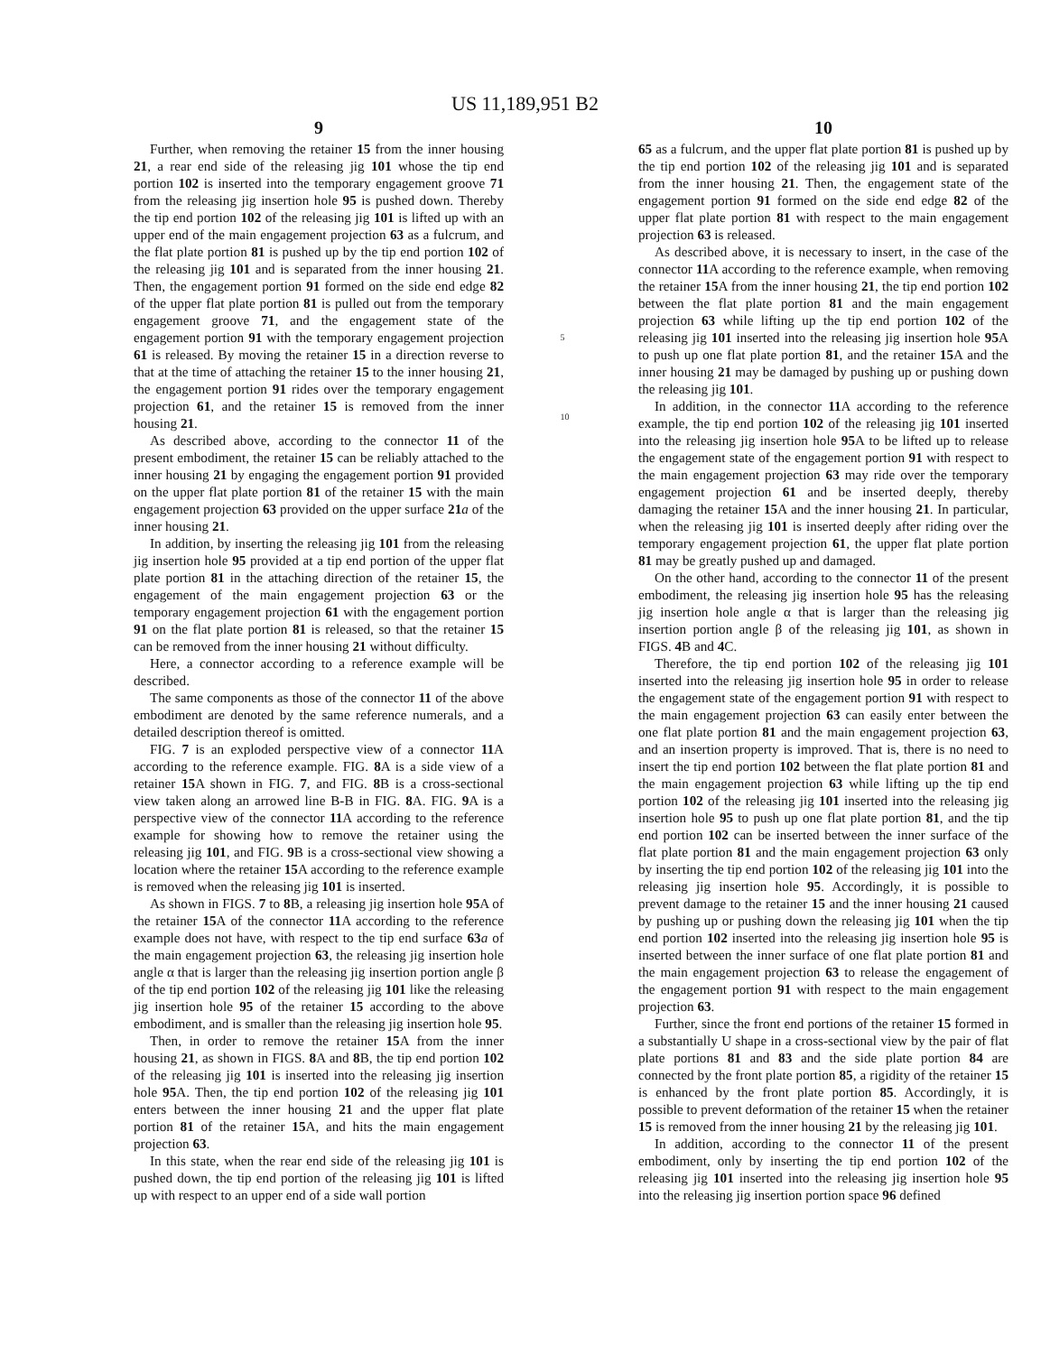US 11,189,951 B2
9
Further, when removing the retainer 15 from the inner housing 21, a rear end side of the releasing jig 101 whose the tip end portion 102 is inserted into the temporary engagement groove 71 from the releasing jig insertion hole 95 is pushed down. Thereby the tip end portion 102 of the releasing jig 101 is lifted up with an upper end of the main engagement projection 63 as a fulcrum, and the flat plate portion 81 is pushed up by the tip end portion 102 of the releasing jig 101 and is separated from the inner housing 21. Then, the engagement portion 91 formed on the side end edge 82 of the upper flat plate portion 81 is pulled out from the temporary engagement groove 71, and the engagement state of the engagement portion 91 with the temporary engagement projection 61 is released. By moving the retainer 15 in a direction reverse to that at the time of attaching the retainer 15 to the inner housing 21, the engagement portion 91 rides over the temporary engagement projection 61, and the retainer 15 is removed from the inner housing 21.
As described above, according to the connector 11 of the present embodiment, the retainer 15 can be reliably attached to the inner housing 21 by engaging the engagement portion 91 provided on the upper flat plate portion 81 of the retainer 15 with the main engagement projection 63 provided on the upper surface 21 a of the inner housing 21.
In addition, by inserting the releasing jig 101 from the releasing jig insertion hole 95 provided at a tip end portion of the upper flat plate portion 81 in the attaching direction of the retainer 15, the engagement of the main engagement projection 63 or the temporary engagement projection 61 with the engagement portion 91 on the flat plate portion 81 is released, so that the retainer 15 can be removed from the inner housing 21 without difficulty.
Here, a connector according to a reference example will be described.
The same components as those of the connector 11 of the above embodiment are denoted by the same reference numerals, and a detailed description thereof is omitted.
FIG. 7 is an exploded perspective view of a connector 11 A according to the reference example. FIG. 8 A is a side view of a retainer 15 A shown in FIG. 7, and FIG. 8 B is a cross-sectional view taken along an arrowed line B-B in FIG. 8 A. FIG. 9 A is a perspective view of the connector 11 A according to the reference example for showing how to remove the retainer using the releasing jig 101, and FIG. 9 B is a cross-sectional view showing a location where the retainer 15 A according to the reference example is removed when the releasing jig 101 is inserted.
As shown in FIGS. 7 to 8 B, a releasing jig insertion hole 95 A of the retainer 15 A of the connector 11 A according to the reference example does not have, with respect to the tip end surface 63 a of the main engagement projection 63, the releasing jig insertion hole angle α that is larger than the releasing jig insertion portion angle β of the tip end portion 102 of the releasing jig 101 like the releasing jig insertion hole 95 of the retainer 15 according to the above embodiment, and is smaller than the releasing jig insertion hole 95.
Then, in order to remove the retainer 15 A from the inner housing 21, as shown in FIGS. 8 A and 8 B, the tip end portion 102 of the releasing jig 101 is inserted into the releasing jig insertion hole 95 A. Then, the tip end portion 102 of the releasing jig 101 enters between the inner housing 21 and the upper flat plate portion 81 of the retainer 15 A, and hits the main engagement projection 63.
In this state, when the rear end side of the releasing jig 101 is pushed down, the tip end portion of the releasing jig 101 is lifted up with respect to an upper end of a side wall portion
5
10
10
65 as a fulcrum, and the upper flat plate portion 81 is pushed up by the tip end portion 102 of the releasing jig 101 and is separated from the inner housing 21. Then, the engagement state of the engagement portion 91 formed on the side end edge 82 of the upper flat plate portion 81 with respect to the main engagement projection 63 is released.
As described above, it is necessary to insert, in the case of the connector 11 A according to the reference example, when removing the retainer 15 A from the inner housing 21, the tip end portion 102 between the flat plate portion 81 and the main engagement projection 63 while lifting up the tip end portion 102 of the releasing jig 101 inserted into the releasing jig insertion hole 95 A to push up one flat plate portion 81, and the retainer 15 A and the inner housing 21 may be damaged by pushing up or pushing down the releasing jig 101.
In addition, in the connector 11 A according to the reference example, the tip end portion 102 of the releasing jig 101 inserted into the releasing jig insertion hole 95 A to be lifted up to release the engagement state of the engagement portion 91 with respect to the main engagement projection 63 may ride over the temporary engagement projection 61 and be inserted deeply, thereby damaging the retainer 15 A and the inner housing 21. In particular, when the releasing jig 101 is inserted deeply after riding over the temporary engagement projection 61, the upper flat plate portion 81 may be greatly pushed up and damaged.
On the other hand, according to the connector 11 of the present embodiment, the releasing jig insertion hole 95 has the releasing jig insertion hole angle α that is larger than the releasing jig insertion portion angle β of the releasing jig 101, as shown in FIGS. 4 B and 4 C.
Therefore, the tip end portion 102 of the releasing jig 101 inserted into the releasing jig insertion hole 95 in order to release the engagement state of the engagement portion 91 with respect to the main engagement projection 63 can easily enter between the one flat plate portion 81 and the main engagement projection 63, and an insertion property is improved. That is, there is no need to insert the tip end portion 102 between the flat plate portion 81 and the main engagement projection 63 while lifting up the tip end portion 102 of the releasing jig 101 inserted into the releasing jig insertion hole 95 to push up one flat plate portion 81, and the tip end portion 102 can be inserted between the inner surface of the flat plate portion 81 and the main engagement projection 63 only by inserting the tip end portion 102 of the releasing jig 101 into the releasing jig insertion hole 95. Accordingly, it is possible to prevent damage to the retainer 15 and the inner housing 21 caused by pushing up or pushing down the releasing jig 101 when the tip end portion 102 inserted into the releasing jig insertion hole 95 is inserted between the inner surface of one flat plate portion 81 and the main engagement projection 63 to release the engagement of the engagement portion 91 with respect to the main engagement projection 63.
Further, since the front end portions of the retainer 15 formed in a substantially U shape in a cross-sectional view by the pair of flat plate portions 81 and 83 and the side plate portion 84 are connected by the front plate portion 85, a rigidity of the retainer 15 is enhanced by the front plate portion 85. Accordingly, it is possible to prevent deformation of the retainer 15 when the retainer 15 is removed from the inner housing 21 by the releasing jig 101.
In addition, according to the connector 11 of the present embodiment, only by inserting the tip end portion 102 of the releasing jig 101 inserted into the releasing jig insertion hole 95 into the releasing jig insertion portion space 96 defined